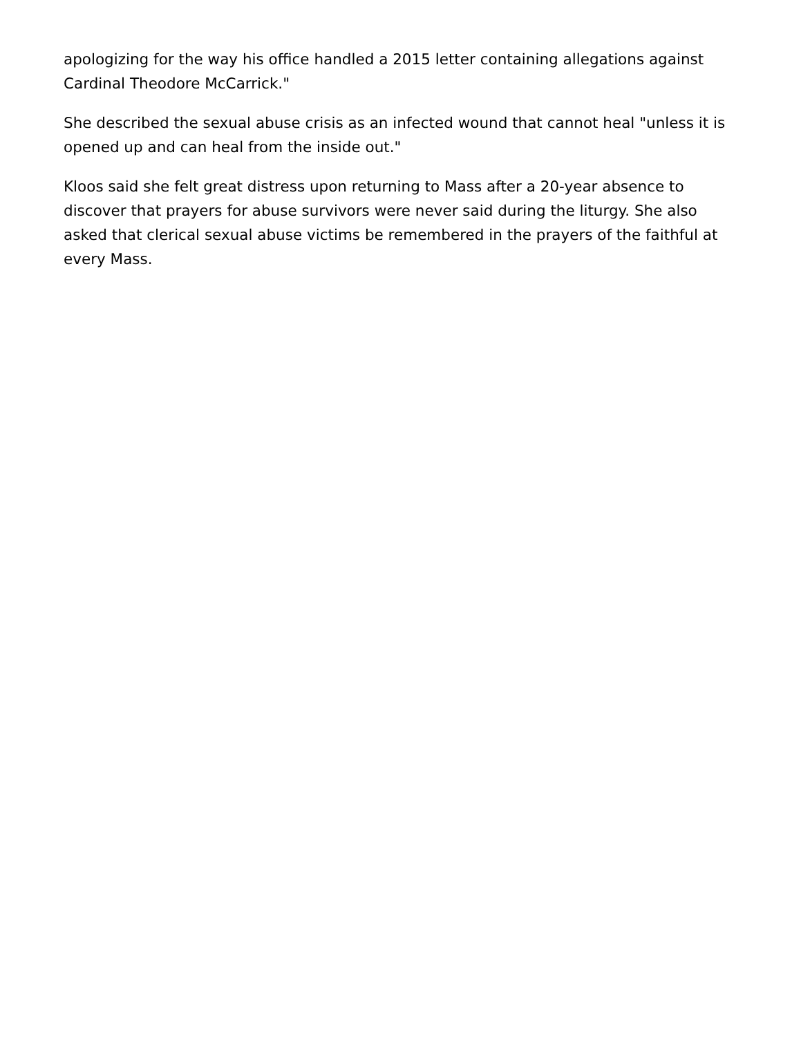apologizing for the way his office handled a 2015 letter containing allegations against Cardinal Theodore McCarrick."
She described the sexual abuse crisis as an infected wound that cannot heal "unless it is opened up and can heal from the inside out."
Kloos said she felt great distress upon returning to Mass after a 20-year absence to discover that prayers for abuse survivors were never said during the liturgy. She also asked that clerical sexual abuse victims be remembered in the prayers of the faithful at every Mass.